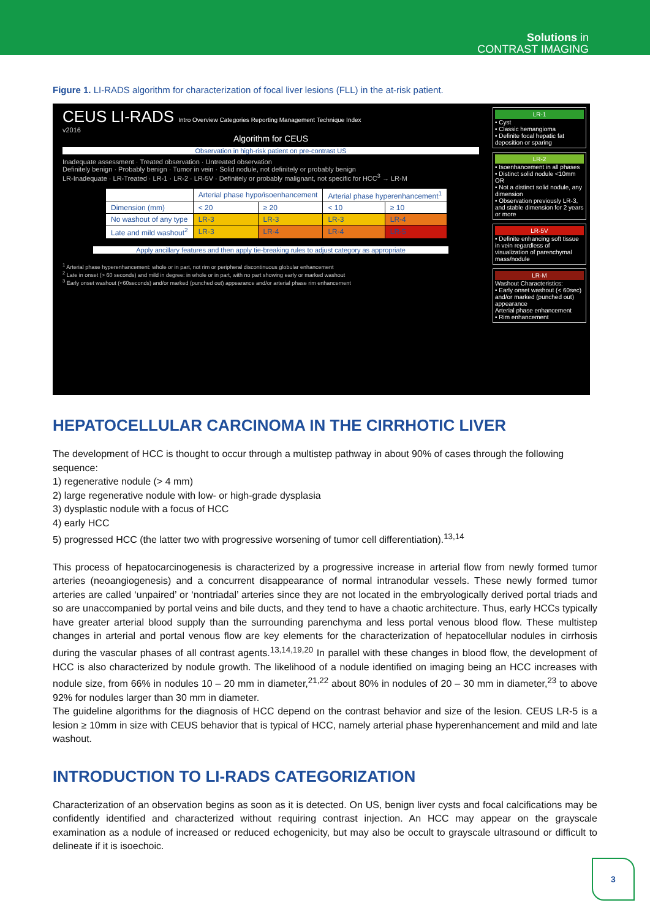Solutions in
CONTRAST IMAGING
Figure 1. LI-RADS algorithm for characterization of focal liver lesions (FLL) in the at-risk patient.
CEUS LI-RADS Intro Overview Categories Reporting Management Technique Index
v2016
Algorithm for CEUS
Observation in high-risk patient on pre-contrast US
Inadequate assessment · Treated observation · Untreated observation
Definitely benign · Probably benign · Tumor in vein · Solid nodule, not definitely or probably benign
LR-Inadequate · LR-Treated · LR-1 · LR-2 · LR-5V · Definitely or probably malignant, not specific for HCC<sup>3</sup> → LR-M
| | Arterial phase hypo/isoenhancement | | Arterial phase hyperenhancement<sup>1</sup> | |
| --- | --- | --- | --- | --- |
| Dimension (mm) | < 20 | ≥ 20 | < 10 | ≥ 10 |
| No washout of any type | LR-3 | LR-3 | LR-3 | LR-4 |
| Late and mild washout<sup>2</sup> | LR-3 | LR-4 | LR-4 | LR-5 |
Apply ancillary features and then apply tie-breaking rules to adjust category as appropriate
<sup>1</sup> Arterial phase hyperenhancement: whole or in part, not rim or peripheral discontinuous globular enhancement
<sup>2</sup> Late in onset (> 60 seconds) and mild in degree: in whole or in part, with no part showing early or marked washout
<sup>3</sup> Early onset washout (<60seconds) and/or marked (punched out) appearance and/or arterial phase rim enhancement
LR-1
• Cyst
• Classic hemangioma
• Definite focal hepatic fat deposition or sparing
LR-2
• Isoenhancement in all phases
• Distinct solid nodule <10mm OR
• Not a distinct solid nodule, any dimension
• Observation previously LR-3, and stable dimension for 2 years or more
LR-5V
• Definite enhancing soft tissue in vein regardless of visualization of parenchymal mass/nodule
LR-M
Washout Characteristics:
• Early onset washout (< 60sec) and/or marked (punched out) appearance
Arterial phase enhancement
• Rim enhancement
HEPATOCELLULAR CARCINOMA IN THE CIRRHOTIC LIVER
The development of HCC is thought to occur through a multistep pathway in about 90% of cases through the following sequence:
1) regenerative nodule (> 4 mm)
2) large regenerative nodule with low- or high-grade dysplasia
3) dysplastic nodule with a focus of HCC
4) early HCC
5) progressed HCC (the latter two with progressive worsening of tumor cell differentiation).<sup>13,14</sup>
This process of hepatocarcinogenesis is characterized by a progressive increase in arterial flow from newly formed tumor arteries (neoangiogenesis) and a concurrent disappearance of normal intranodular vessels. These newly formed tumor arteries are called ‘unpaired’ or ‘nontriadal’ arteries since they are not located in the embryologically derived portal triads and so are unaccompanied by portal veins and bile ducts, and they tend to have a chaotic architecture. Thus, early HCCs typically have greater arterial blood supply than the surrounding parenchyma and less portal venous blood flow. These multistep changes in arterial and portal venous flow are key elements for the characterization of hepatocellular nodules in cirrhosis during the vascular phases of all contrast agents.<sup>13,14,19,20</sup> In parallel with these changes in blood flow, the development of HCC is also characterized by nodule growth. The likelihood of a nodule identified on imaging being an HCC increases with nodule size, from 66% in nodules 10 – 20 mm in diameter,<sup>21,22</sup> about 80% in nodules of 20 – 30 mm in diameter,<sup>23</sup> to above 92% for nodules larger than 30 mm in diameter.
The guideline algorithms for the diagnosis of HCC depend on the contrast behavior and size of the lesion. CEUS LR-5 is a lesion ≥ 10mm in size with CEUS behavior that is typical of HCC, namely arterial phase hyperenhancement and mild and late washout.
INTRODUCTION TO LI-RADS CATEGORIZATION
Characterization of an observation begins as soon as it is detected. On US, benign liver cysts and focal calcifications may be confidently identified and characterized without requiring contrast injection. An HCC may appear on the grayscale examination as a nodule of increased or reduced echogenicity, but may also be occult to grayscale ultrasound or difficult to delineate if it is isoechoic.
3